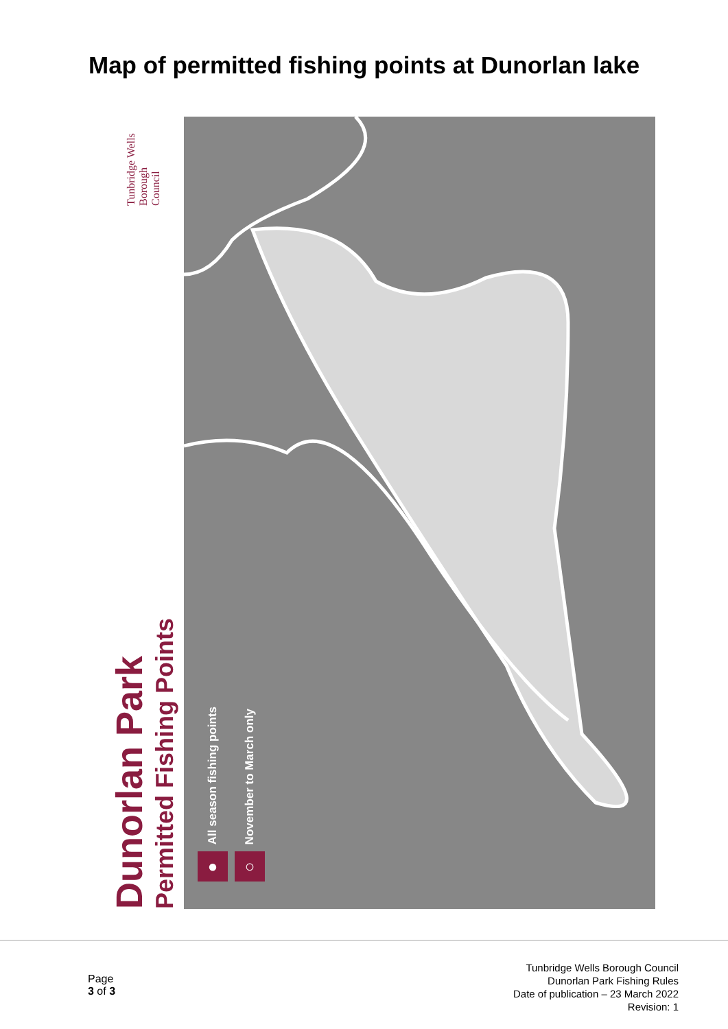Map of permitted fishing points at Dunorlan lake
Tunbridge Wells Borough Council
Dunorlan Park
Permitted Fishing Points
All season fishing points
●
November to March only
○
Page
3 of 3
Tunbridge Wells Borough Council
Dunorlan Park Fishing Rules
Date of publication – 23 March 2022
Revision: 1